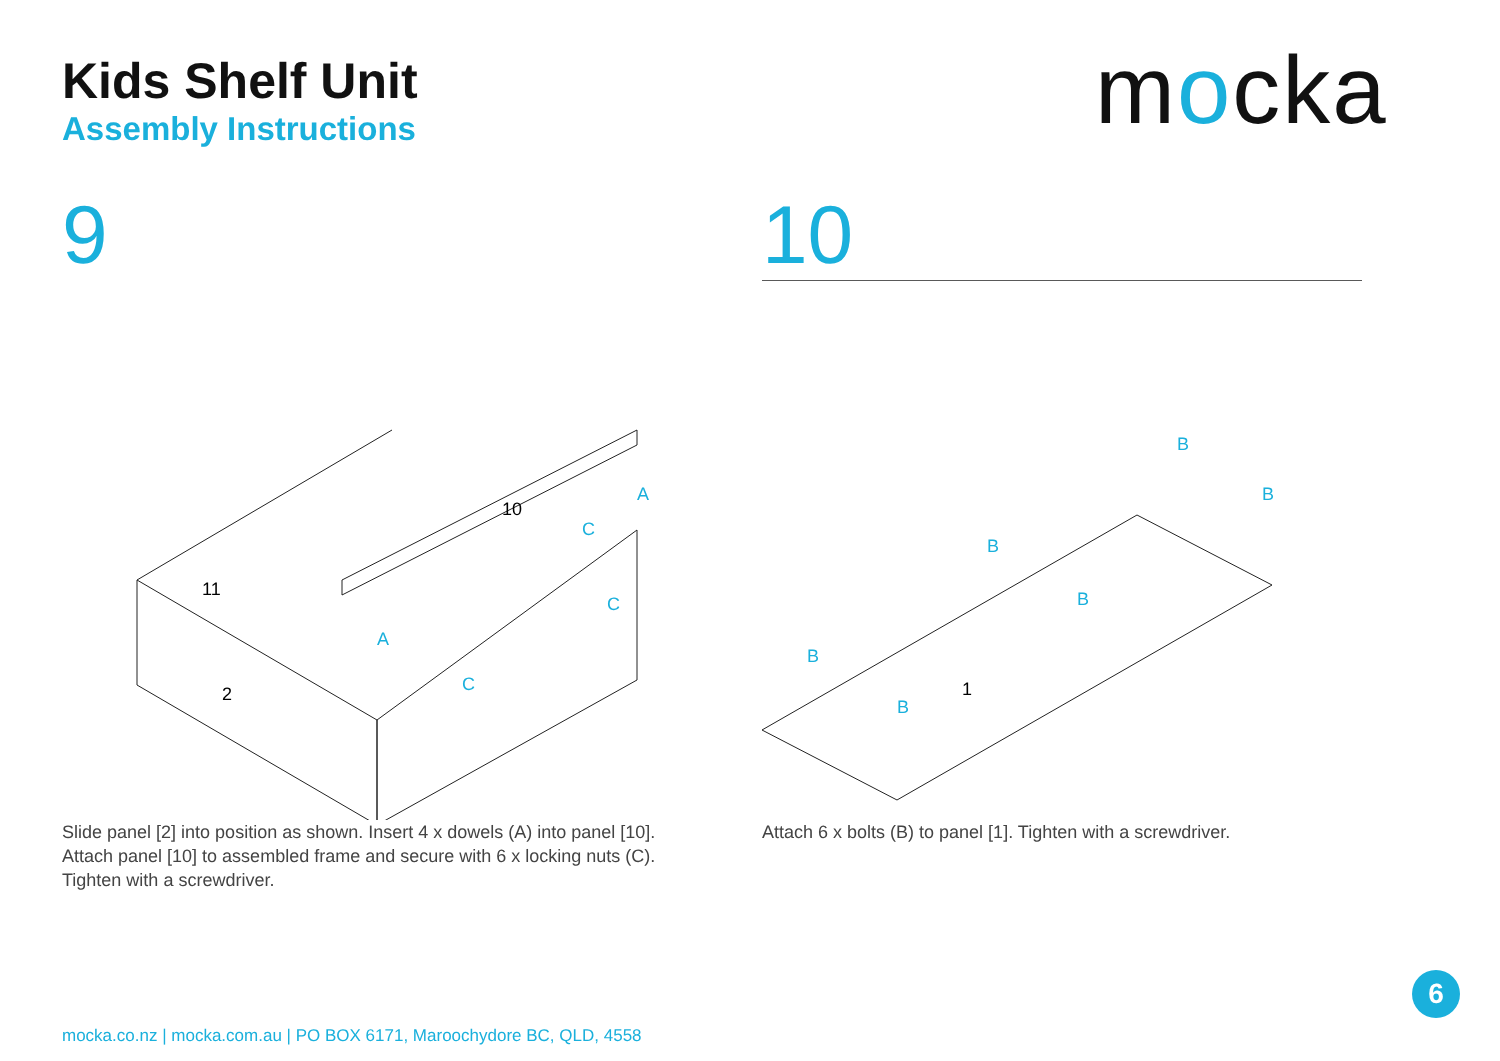Kids Shelf Unit
Assembly Instructions
mocka
9
A
A
C
C
C
2
11
10
Slide panel [2] into position as shown. Insert 4 x dowels (A) into panel [10]. Attach panel [10] to assembled frame and secure with 6 x locking nuts (C). Tighten with a screwdriver.
10
B
B
B
B
B
B
1
Attach 6 x bolts (B) to panel [1]. Tighten with a screwdriver.
mocka.co.nz | mocka.com.au | PO BOX 6171, Maroochydore BC, QLD, 4558
6